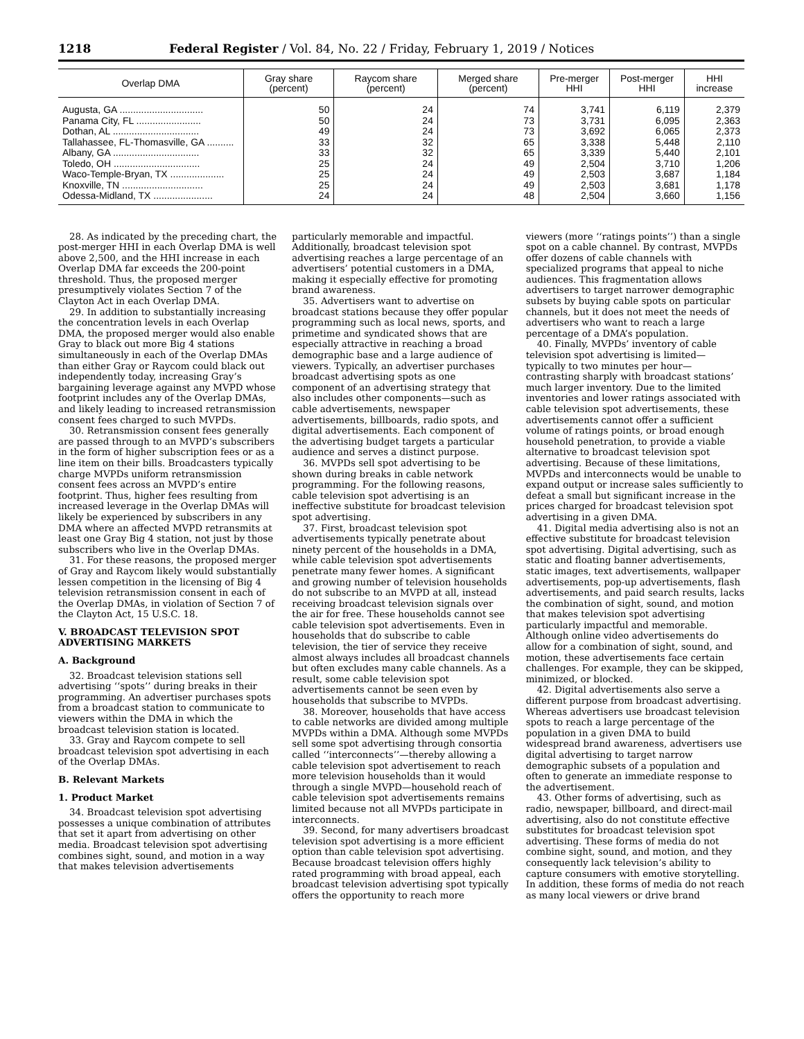1218 Federal Register / Vol. 84, No. 22 / Friday, February 1, 2019 / Notices
| Overlap DMA | Gray share (percent) | Raycom share (percent) | Merged share (percent) | Pre-merger HHI | Post-merger HHI | HHI increase |
| --- | --- | --- | --- | --- | --- | --- |
| Augusta, GA ............................... | 50 | 24 | 74 | 3,741 | 6,119 | 2,379 |
| Panama City, FL ........................ | 50 | 24 | 73 | 3,731 | 6,095 | 2,363 |
| Dothan, AL ................................ | 49 | 24 | 73 | 3,692 | 6,065 | 2,373 |
| Tallahassee, FL-Thomasville, GA .......... | 33 | 32 | 65 | 3,338 | 5,448 | 2,110 |
| Albany, GA ................................ | 33 | 32 | 65 | 3,339 | 5,440 | 2,101 |
| Toledo, OH ................................ | 25 | 24 | 49 | 2,504 | 3,710 | 1,206 |
| Waco-Temple-Bryan, TX .................... | 25 | 24 | 49 | 2,503 | 3,687 | 1,184 |
| Knoxville, TN .............................. | 25 | 24 | 49 | 2,503 | 3,681 | 1,178 |
| Odessa-Midland, TX ...................... | 24 | 24 | 48 | 2,504 | 3,660 | 1,156 |
28. As indicated by the preceding chart, the post-merger HHI in each Overlap DMA is well above 2,500, and the HHI increase in each Overlap DMA far exceeds the 200-point threshold. Thus, the proposed merger presumptively violates Section 7 of the Clayton Act in each Overlap DMA.
29. In addition to substantially increasing the concentration levels in each Overlap DMA, the proposed merger would also enable Gray to black out more Big 4 stations simultaneously in each of the Overlap DMAs than either Gray or Raycom could black out independently today, increasing Gray’s bargaining leverage against any MVPD whose footprint includes any of the Overlap DMAs, and likely leading to increased retransmission consent fees charged to such MVPDs.
30. Retransmission consent fees generally are passed through to an MVPD’s subscribers in the form of higher subscription fees or as a line item on their bills. Broadcasters typically charge MVPDs uniform retransmission consent fees across an MVPD’s entire footprint. Thus, higher fees resulting from increased leverage in the Overlap DMAs will likely be experienced by subscribers in any DMA where an affected MVPD retransmits at least one Gray Big 4 station, not just by those subscribers who live in the Overlap DMAs.
31. For these reasons, the proposed merger of Gray and Raycom likely would substantially lessen competition in the licensing of Big 4 television retransmission consent in each of the Overlap DMAs, in violation of Section 7 of the Clayton Act, 15 U.S.C. 18.
V. BROADCAST TELEVISION SPOT ADVERTISING MARKETS
A. Background
32. Broadcast television stations sell advertising ‘‘spots’’ during breaks in their programming. An advertiser purchases spots from a broadcast station to communicate to viewers within the DMA in which the broadcast television station is located.
33. Gray and Raycom compete to sell broadcast television spot advertising in each of the Overlap DMAs.
B. Relevant Markets
1. Product Market
34. Broadcast television spot advertising possesses a unique combination of attributes that set it apart from advertising on other media. Broadcast television spot advertising combines sight, sound, and motion in a way that makes television advertisements
particularly memorable and impactful. Additionally, broadcast television spot advertising reaches a large percentage of an advertisers’ potential customers in a DMA, making it especially effective for promoting brand awareness.
35. Advertisers want to advertise on broadcast stations because they offer popular programming such as local news, sports, and primetime and syndicated shows that are especially attractive in reaching a broad demographic base and a large audience of viewers. Typically, an advertiser purchases broadcast advertising spots as one component of an advertising strategy that also includes other components—such as cable advertisements, newspaper advertisements, billboards, radio spots, and digital advertisements. Each component of the advertising budget targets a particular audience and serves a distinct purpose.
36. MVPDs sell spot advertising to be shown during breaks in cable network programming. For the following reasons, cable television spot advertising is an ineffective substitute for broadcast television spot advertising.
37. First, broadcast television spot advertisements typically penetrate about ninety percent of the households in a DMA, while cable television spot advertisements penetrate many fewer homes. A significant and growing number of television households do not subscribe to an MVPD at all, instead receiving broadcast television signals over the air for free. These households cannot see cable television spot advertisements. Even in households that do subscribe to cable television, the tier of service they receive almost always includes all broadcast channels but often excludes many cable channels. As a result, some cable television spot advertisements cannot be seen even by households that subscribe to MVPDs.
38. Moreover, households that have access to cable networks are divided among multiple MVPDs within a DMA. Although some MVPDs sell some spot advertising through consortia called ‘‘interconnects’’—thereby allowing a cable television spot advertisement to reach more television households than it would through a single MVPD—household reach of cable television spot advertisements remains limited because not all MVPDs participate in interconnects.
39. Second, for many advertisers broadcast television spot advertising is a more efficient option than cable television spot advertising. Because broadcast television offers highly rated programming with broad appeal, each broadcast television advertising spot typically offers the opportunity to reach more
viewers (more ‘‘ratings points’’) than a single spot on a cable channel. By contrast, MVPDs offer dozens of cable channels with specialized programs that appeal to niche audiences. This fragmentation allows advertisers to target narrower demographic subsets by buying cable spots on particular channels, but it does not meet the needs of advertisers who want to reach a large percentage of a DMA’s population.
40. Finally, MVPDs’ inventory of cable television spot advertising is limited—typically to two minutes per hour—contrasting sharply with broadcast stations’ much larger inventory. Due to the limited inventories and lower ratings associated with cable television spot advertisements, these advertisements cannot offer a sufficient volume of ratings points, or broad enough household penetration, to provide a viable alternative to broadcast television spot advertising. Because of these limitations, MVPDs and interconnects would be unable to expand output or increase sales sufficiently to defeat a small but significant increase in the prices charged for broadcast television spot advertising in a given DMA.
41. Digital media advertising also is not an effective substitute for broadcast television spot advertising. Digital advertising, such as static and floating banner advertisements, static images, text advertisements, wallpaper advertisements, pop-up advertisements, flash advertisements, and paid search results, lacks the combination of sight, sound, and motion that makes television spot advertising particularly impactful and memorable. Although online video advertisements do allow for a combination of sight, sound, and motion, these advertisements face certain challenges. For example, they can be skipped, minimized, or blocked.
42. Digital advertisements also serve a different purpose from broadcast advertising. Whereas advertisers use broadcast television spots to reach a large percentage of the population in a given DMA to build widespread brand awareness, advertisers use digital advertising to target narrow demographic subsets of a population and often to generate an immediate response to the advertisement.
43. Other forms of advertising, such as radio, newspaper, billboard, and direct-mail advertising, also do not constitute effective substitutes for broadcast television spot advertising. These forms of media do not combine sight, sound, and motion, and they consequently lack television’s ability to capture consumers with emotive storytelling. In addition, these forms of media do not reach as many local viewers or drive brand